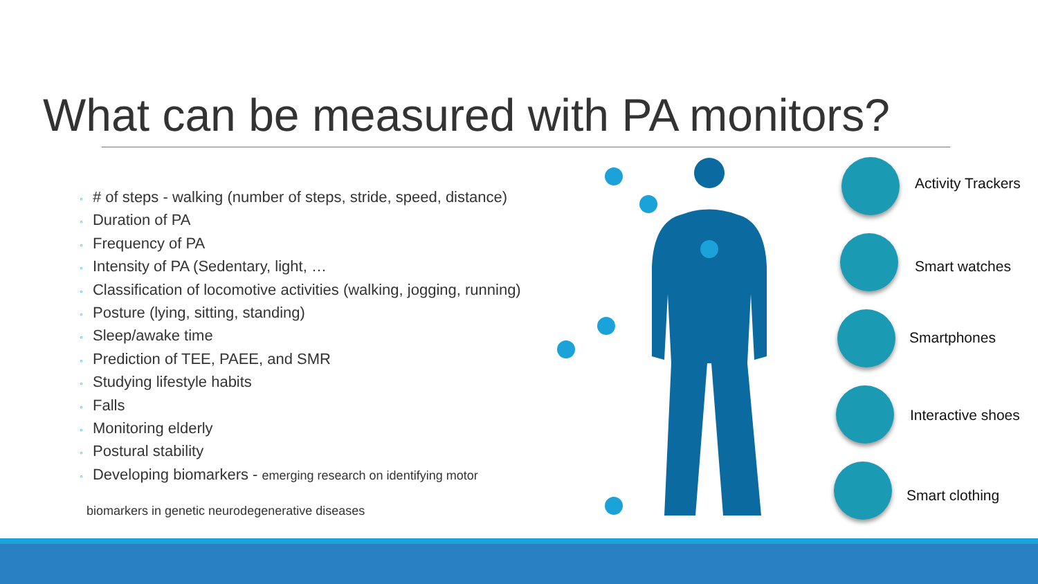What can be measured with PA monitors?
◦ # of steps - walking (number of steps, stride, speed, distance)
◦ Duration of PA
◦ Frequency of PA
◦ Intensity of PA (Sedentary, light, …
◦ Classification of locomotive activities (walking, jogging, running)
◦ Posture (lying, sitting, standing)
◦ Sleep/awake time
◦ Prediction of TEE, PAEE, and SMR
◦ Studying lifestyle habits
◦ Falls
◦ Monitoring elderly
◦ Postural stability
◦ Developing biomarkers - emerging research on identifying motor
biomarkers in genetic neurodegenerative diseases
Activity Trackers
Smart watches
Smartphones
Interactive shoes
Smart clothing